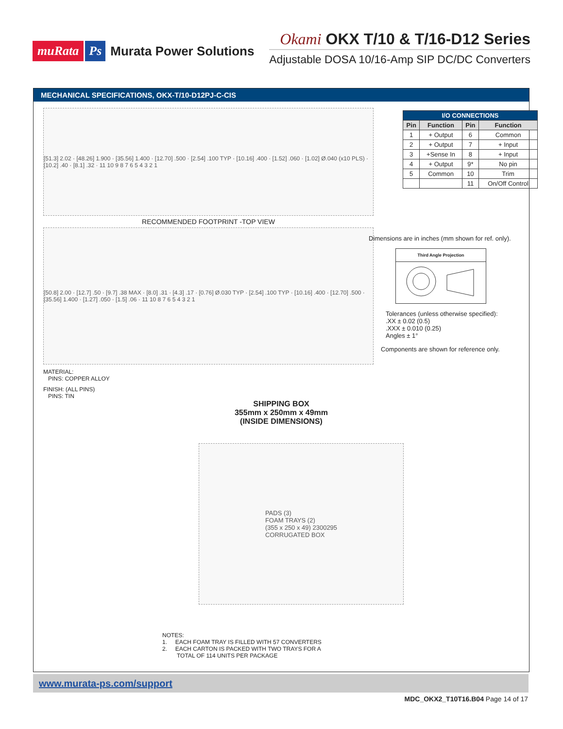muRata Ps Murata Power Solutions
Okami OKX T/10 & T/16-D12 Series
Adjustable DOSA 10/16-Amp SIP DC/DC Converters
MECHANICAL SPECIFICATIONS, OKX-T/10-D12PJ-C-CIS
[51.3] 2.02 · [48.26] 1.900 · [35.56] 1.400 · [12.70] .500 · [2.54] .100 TYP · [10.16] .400 · [1.52] .060 · [1.02] Ø.040 (x10 PLS) · [10.2] .40 · [8.1] .32 · 11 10 9 8 7 6 5 4 3 2 1
RECOMMENDED FOOTPRINT -TOP VIEW
[50.8] 2.00 · [12.7] .50 · [9.7] .38 MAX · [8.0] .31 · [4.3] .17 · [0.76] Ø.030 TYP · [2.54] .100 TYP · [10.16] .400 · [12.70] .500 · [35.56] 1.400 · [1.27] .050 · [1.5] .06 · 11 10 8 7 6 5 4 3 2 1
MATERIAL:
PINS: COPPER ALLOY
FINISH: (ALL PINS)
PINS: TIN
| I/O CONNECTIONS | | | |
| --- | --- | --- | --- |
| Pin | Function | Pin | Function |
| 1 | + Output | 6 | Common |
| 2 | + Output | 7 | + Input |
| 3 | +Sense In | 8 | + Input |
| 4 | + Output | 9* | No pin |
| 5 | Common | 10 | Trim |
| | | 11 | On/Off Control |
Dimensions are in inches (mm shown for ref. only).
Third Angle Projection
Tolerances (unless otherwise specified):
.XX ± 0.02 (0.5)
.XXX ± 0.010 (0.25)
Angles ± 1°
Components are shown for reference only.
SHIPPING BOX
355mm x 250mm x 49mm
(INSIDE DIMENSIONS)
PADS (3)
FOAM TRAYS (2)
(355 x 250 x 49) 2300295
CORRUGATED BOX
NOTES:
1. EACH FOAM TRAY IS FILLED WITH 57 CONVERTERS
2. EACH CARTON IS PACKED WITH TWO TRAYS FOR A
TOTAL OF 114 UNITS PER PACKAGE
www.murata-ps.com/support
MDC_OKX2_T10T16.B04 Page 14 of 17